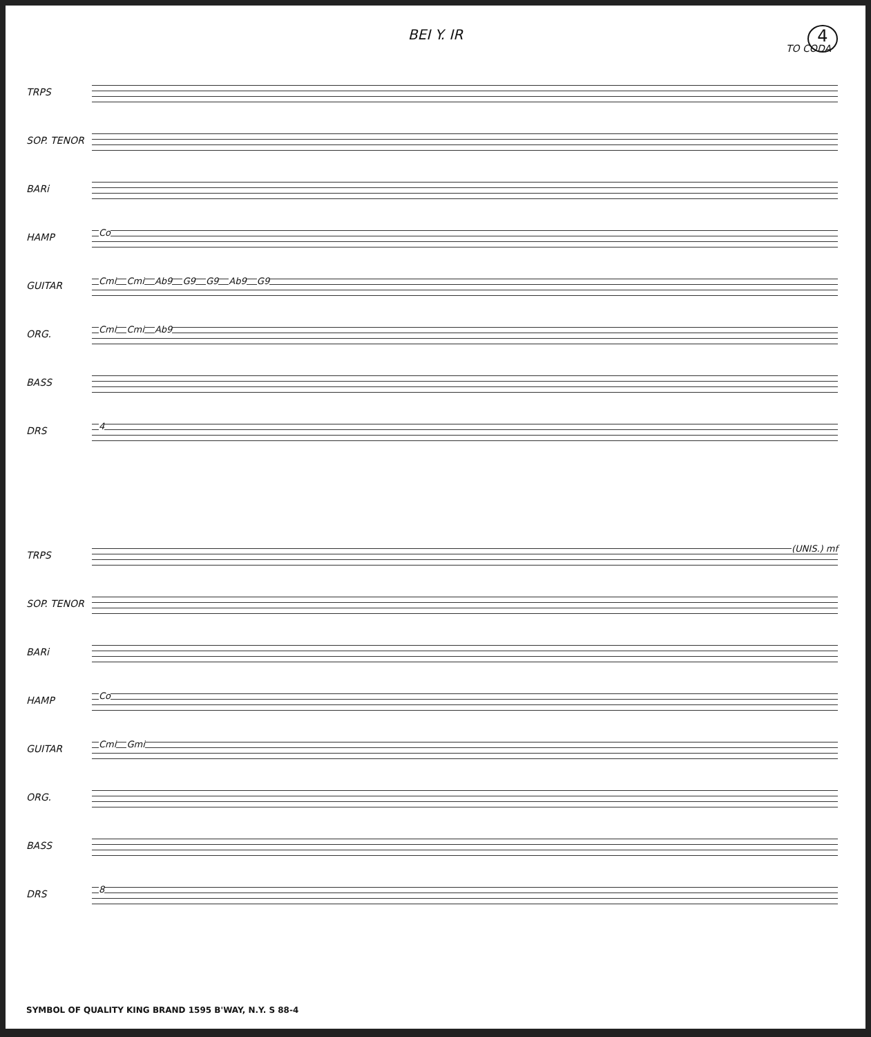BEI Y. IR
4
TO CODA
TRPS
SOP. TENOR
BARi
HAMP
Co
GUITAR
Cmi Cmi Ab9 G9 G9 Ab9 G9
ORG.
Cmi Cmi Ab9
BASS
DRS
4
TRPS
(UNIS.) mf
SOP. TENOR
BARi
HAMP
Co
GUITAR
Cmi Gmi
ORG.
BASS
DRS
8
SYMBOL OF QUALITY KING BRAND 1595 B'WAY, N.Y. S 88-4